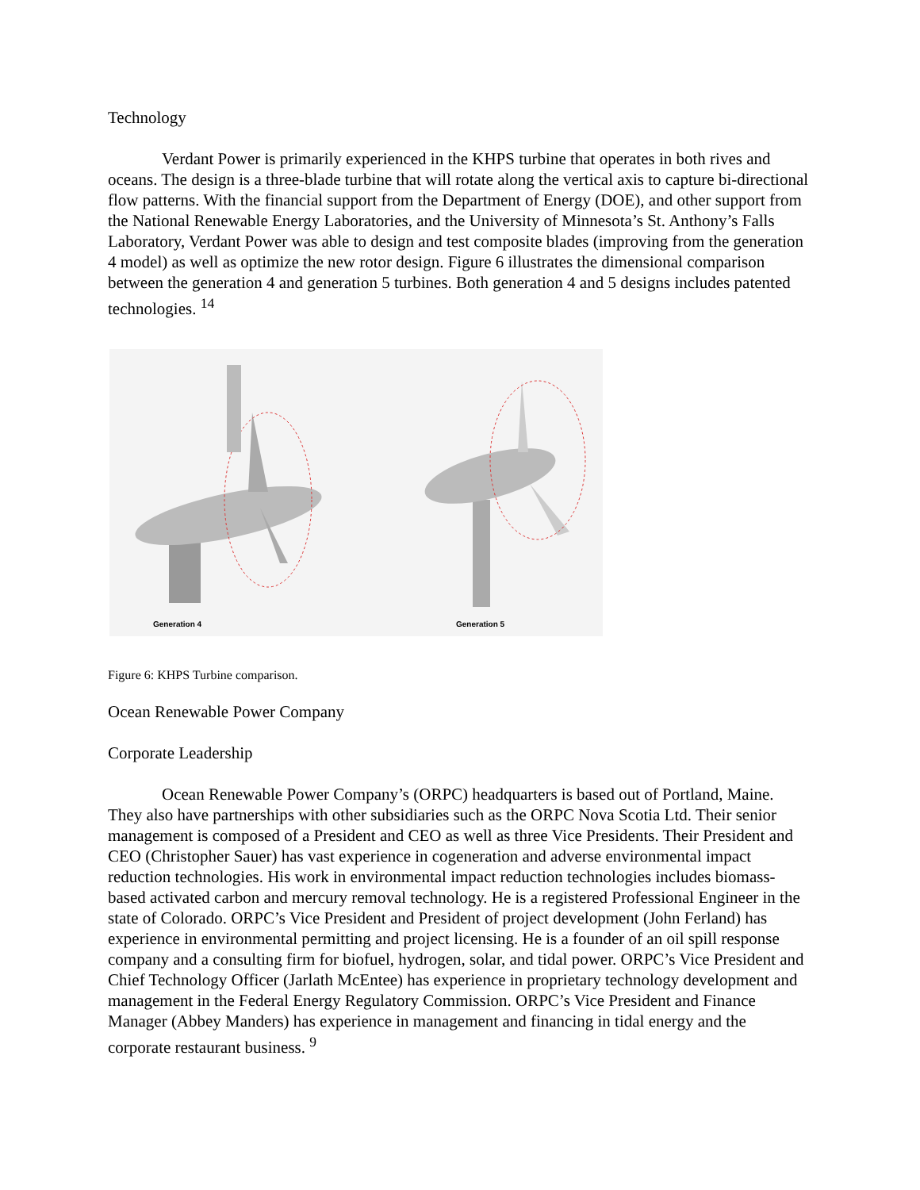Technology
Verdant Power is primarily experienced in the KHPS turbine that operates in both rives and oceans. The design is a three-blade turbine that will rotate along the vertical axis to capture bi-directional flow patterns. With the financial support from the Department of Energy (DOE), and other support from the National Renewable Energy Laboratories, and the University of Minnesota’s St. Anthony’s Falls Laboratory, Verdant Power was able to design and test composite blades (improving from the generation 4 model) as well as optimize the new rotor design. Figure 6 illustrates the dimensional comparison between the generation 4 and generation 5 turbines. Both generation 4 and 5 designs includes patented technologies. <sup>14</sup>
Generation 4
Generation 5
Figure 6: KHPS Turbine comparison.
Ocean Renewable Power Company
Corporate Leadership
Ocean Renewable Power Company’s (ORPC) headquarters is based out of Portland, Maine. They also have partnerships with other subsidiaries such as the ORPC Nova Scotia Ltd. Their senior management is composed of a President and CEO as well as three Vice Presidents. Their President and CEO (Christopher Sauer) has vast experience in cogeneration and adverse environmental impact reduction technologies. His work in environmental impact reduction technologies includes biomass-based activated carbon and mercury removal technology. He is a registered Professional Engineer in the state of Colorado. ORPC’s Vice President and President of project development (John Ferland) has experience in environmental permitting and project licensing. He is a founder of an oil spill response company and a consulting firm for biofuel, hydrogen, solar, and tidal power. ORPC’s Vice President and Chief Technology Officer (Jarlath McEntee) has experience in proprietary technology development and management in the Federal Energy Regulatory Commission. ORPC’s Vice President and Finance Manager (Abbey Manders) has experience in management and financing in tidal energy and the corporate restaurant business. <sup>9</sup>